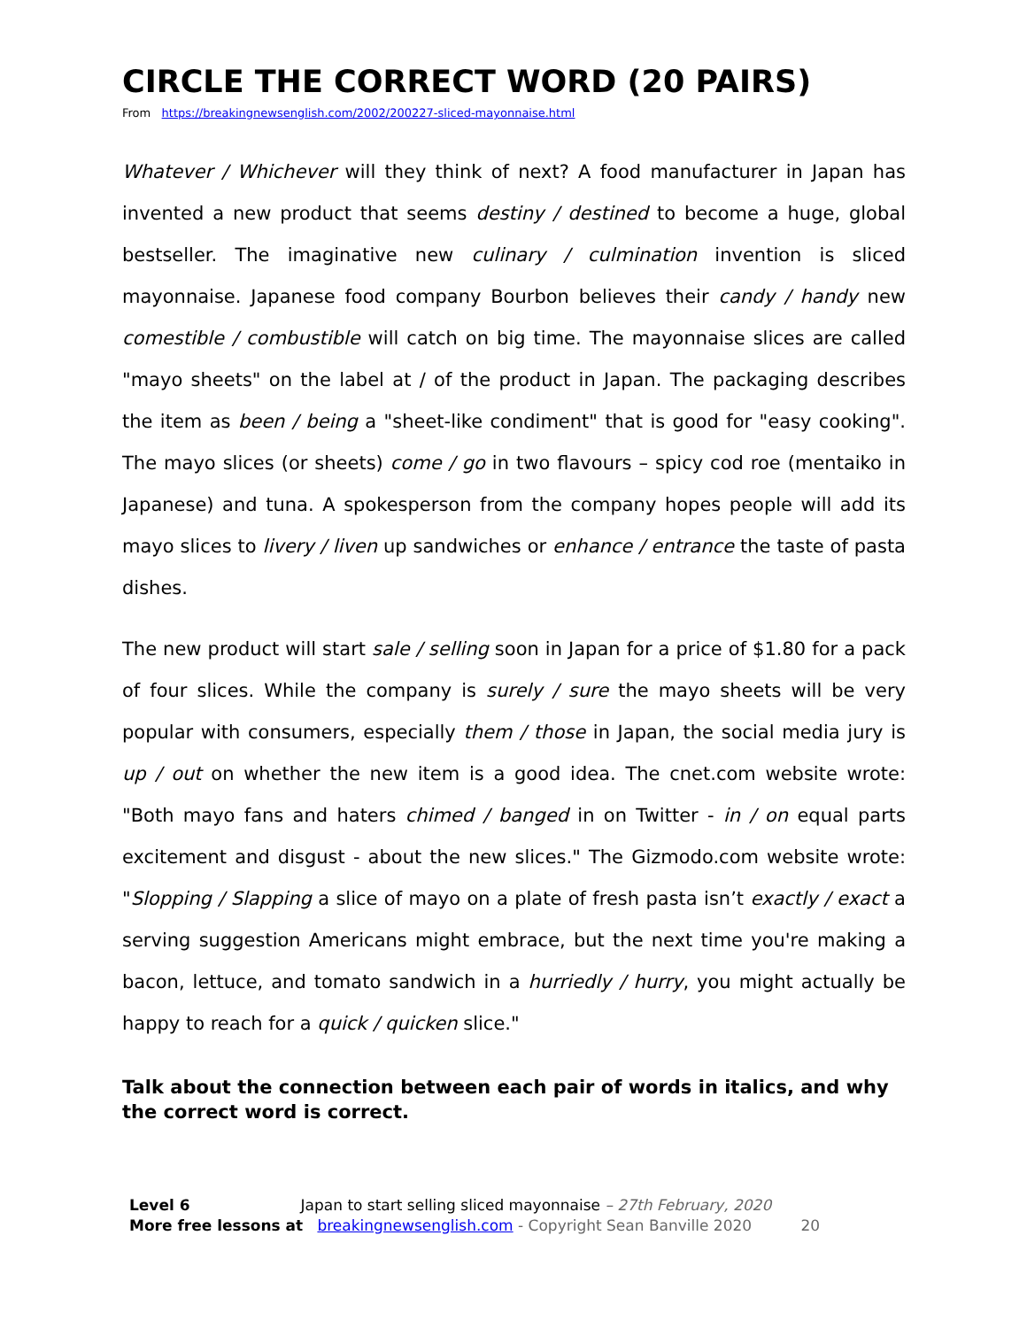CIRCLE THE CORRECT WORD (20 PAIRS)
From https://breakingnewsenglish.com/2002/200227-sliced-mayonnaise.html
Whatever / Whichever will they think of next? A food manufacturer in Japan has invented a new product that seems destiny / destined to become a huge, global bestseller. The imaginative new culinary / culmination invention is sliced mayonnaise. Japanese food company Bourbon believes their candy / handy new comestible / combustible will catch on big time. The mayonnaise slices are called "mayo sheets" on the label at / of the product in Japan. The packaging describes the item as been / being a "sheet-like condiment" that is good for "easy cooking". The mayo slices (or sheets) come / go in two flavours – spicy cod roe (mentaiko in Japanese) and tuna. A spokesperson from the company hopes people will add its mayo slices to livery / liven up sandwiches or enhance / entrance the taste of pasta dishes.
The new product will start sale / selling soon in Japan for a price of $1.80 for a pack of four slices. While the company is surely / sure the mayo sheets will be very popular with consumers, especially them / those in Japan, the social media jury is up / out on whether the new item is a good idea. The cnet.com website wrote: "Both mayo fans and haters chimed / banged in on Twitter - in / on equal parts excitement and disgust - about the new slices." The Gizmodo.com website wrote: "Slopping / Slapping a slice of mayo on a plate of fresh pasta isn’t exactly / exact a serving suggestion Americans might embrace, but the next time you're making a bacon, lettuce, and tomato sandwich in a hurriedly / hurry, you might actually be happy to reach for a quick / quicken slice."
Talk about the connection between each pair of words in italics, and why the correct word is correct.
Level 6 Japan to start selling sliced mayonnaise – 27th February, 2020
More free lessons at breakingnewsenglish.com - Copyright Sean Banville 2020 20